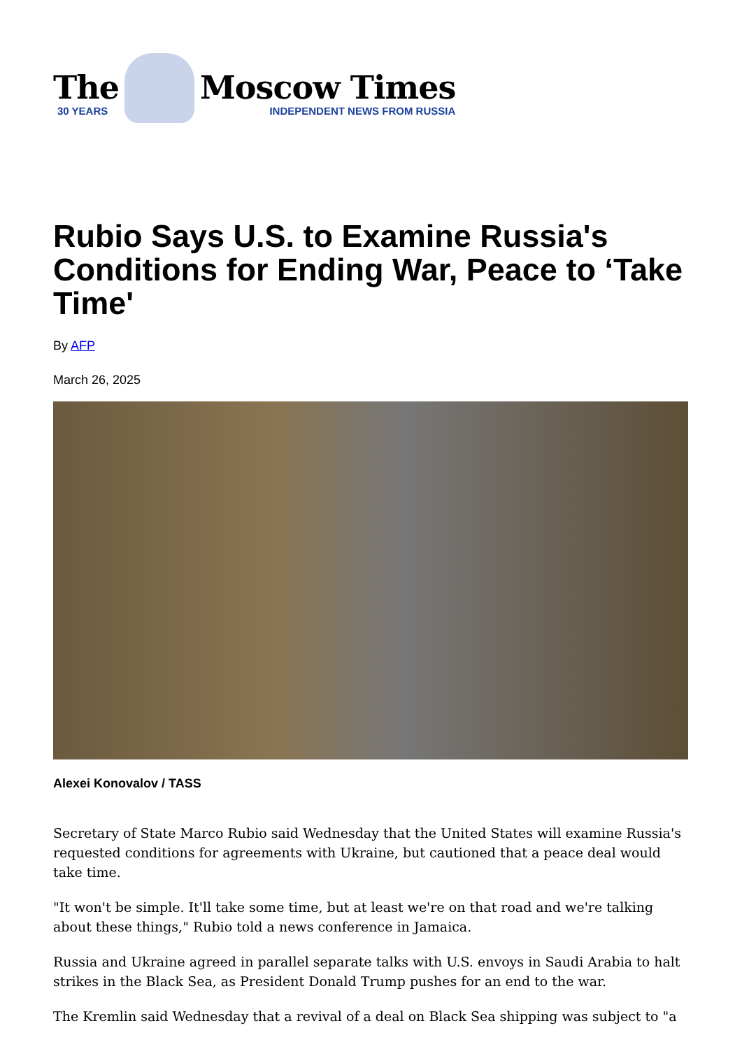The
30 YEARS
Moscow Times
INDEPENDENT NEWS FROM RUSSIA
Rubio Says U.S. to Examine Russia's Conditions for Ending War, Peace to ‘Take Time'
By AFP
March 26, 2025
Alexei Konovalov / TASS
Secretary of State Marco Rubio said Wednesday that the United States will examine Russia's requested conditions for agreements with Ukraine, but cautioned that a peace deal would take time.
"It won't be simple. It'll take some time, but at least we're on that road and we're talking about these things," Rubio told a news conference in Jamaica.
Russia and Ukraine agreed in parallel separate talks with U.S. envoys in Saudi Arabia to halt strikes in the Black Sea, as President Donald Trump pushes for an end to the war.
The Kremlin said Wednesday that a revival of a deal on Black Sea shipping was subject to "a